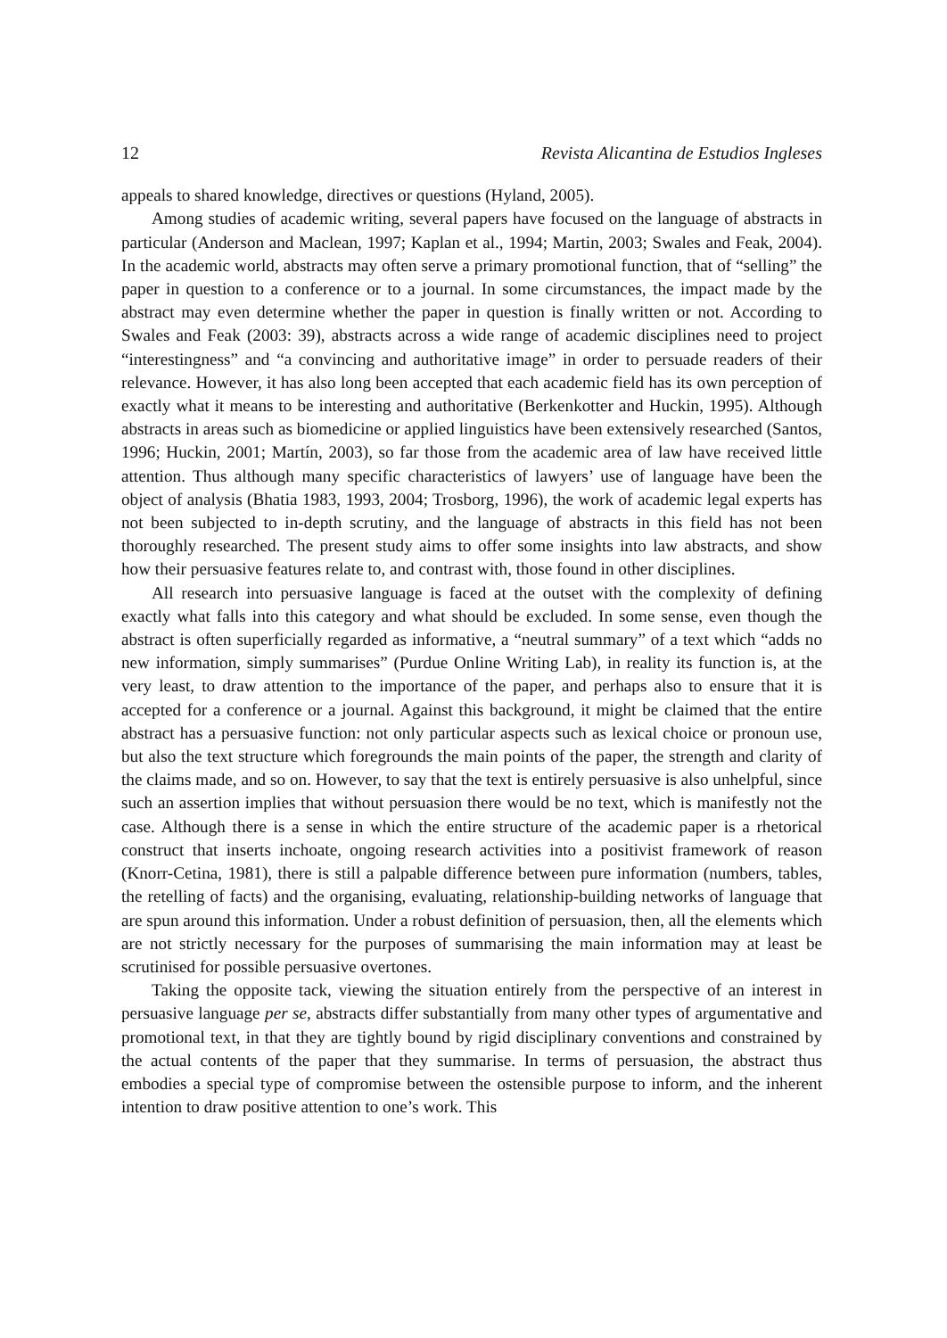12 Revista Alicantina de Estudios Ingleses
appeals to shared knowledge, directives or questions (Hyland, 2005).
Among studies of academic writing, several papers have focused on the language of abstracts in particular (Anderson and Maclean, 1997; Kaplan et al., 1994; Martin, 2003; Swales and Feak, 2004). In the academic world, abstracts may often serve a primary promotional function, that of “selling” the paper in question to a conference or to a journal. In some circumstances, the impact made by the abstract may even determine whether the paper in question is finally written or not. According to Swales and Feak (2003: 39), abstracts across a wide range of academic disciplines need to project “interestingness” and “a convincing and authoritative image” in order to persuade readers of their relevance. However, it has also long been accepted that each academic field has its own perception of exactly what it means to be interesting and authoritative (Berkenkotter and Huckin, 1995). Although abstracts in areas such as biomedicine or applied linguistics have been extensively researched (Santos, 1996; Huckin, 2001; Martín, 2003), so far those from the academic area of law have received little attention. Thus although many specific characteristics of lawyers’ use of language have been the object of analysis (Bhatia 1983, 1993, 2004; Trosborg, 1996), the work of academic legal experts has not been subjected to in-depth scrutiny, and the language of abstracts in this field has not been thoroughly researched. The present study aims to offer some insights into law abstracts, and show how their persuasive features relate to, and contrast with, those found in other disciplines.
All research into persuasive language is faced at the outset with the complexity of defining exactly what falls into this category and what should be excluded. In some sense, even though the abstract is often superficially regarded as informative, a “neutral summary” of a text which “adds no new information, simply summarises” (Purdue Online Writing Lab), in reality its function is, at the very least, to draw attention to the importance of the paper, and perhaps also to ensure that it is accepted for a conference or a journal. Against this background, it might be claimed that the entire abstract has a persuasive function: not only particular aspects such as lexical choice or pronoun use, but also the text structure which foregrounds the main points of the paper, the strength and clarity of the claims made, and so on. However, to say that the text is entirely persuasive is also unhelpful, since such an assertion implies that without persuasion there would be no text, which is manifestly not the case. Although there is a sense in which the entire structure of the academic paper is a rhetorical construct that inserts inchoate, ongoing research activities into a positivist framework of reason (Knorr-Cetina, 1981), there is still a palpable difference between pure information (numbers, tables, the retelling of facts) and the organising, evaluating, relationship-building networks of language that are spun around this information. Under a robust definition of persuasion, then, all the elements which are not strictly necessary for the purposes of summarising the main information may at least be scrutinised for possible persuasive overtones.
Taking the opposite tack, viewing the situation entirely from the perspective of an interest in persuasive language per se, abstracts differ substantially from many other types of argumentative and promotional text, in that they are tightly bound by rigid disciplinary conventions and constrained by the actual contents of the paper that they summarise. In terms of persuasion, the abstract thus embodies a special type of compromise between the ostensible purpose to inform, and the inherent intention to draw positive attention to one’s work. This